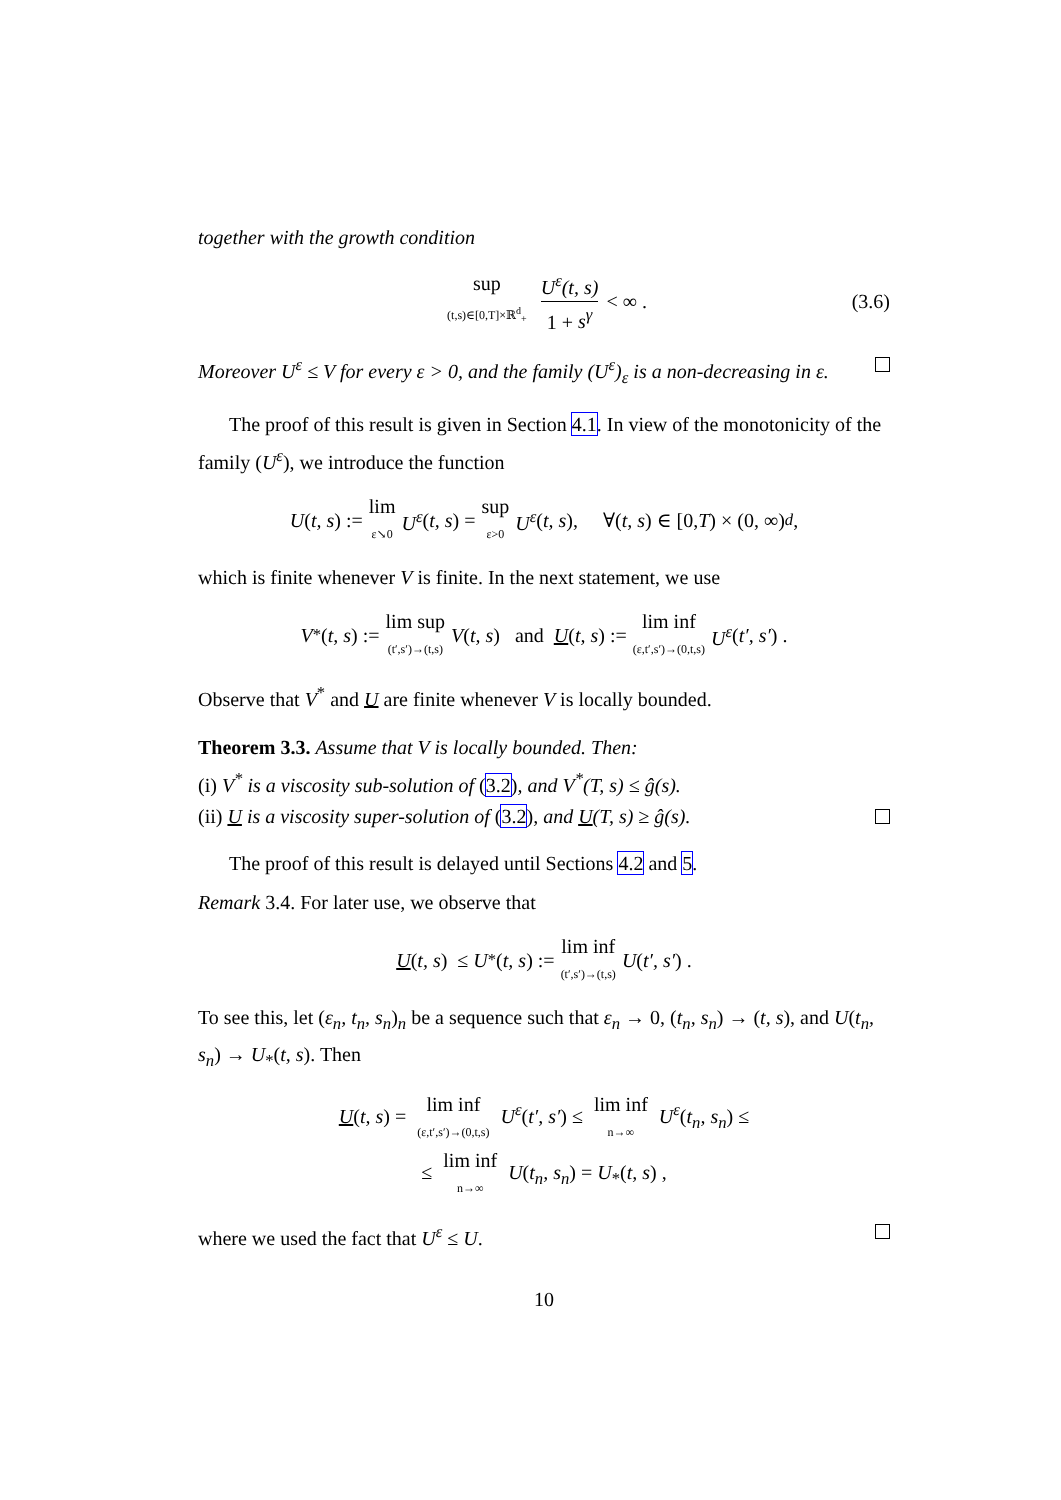together with the growth condition
sup (t,s)∈[0,T]×ℝ<sup>d</sup><sub>+</sub> U<sup>ε</sup>(t, s) 1 + s<sup>γ</sup> < ∞ . (3.6)
Moreover U<sup>ε</sup> ≤ V for every ε > 0, and the family (U<sup>ε</sup>)<sub>ε</sub> is a non-decreasing in ε.
The proof of this result is given in Section 4.1. In view of the monotonicity of the family (U<sup>ε</sup>), we introduce the function
U (t, s) := lim ε↘0 U<sup>ε</sup> (t, s) = sup ε>0 U<sup>ε</sup> (t, s), ∀(t, s) ∈ [0, T) × (0, ∞)<sup>d</sup> ,
which is finite whenever V is finite. In the next statement, we use
V<sup>*</sup>(t, s) := lim sup (t′,s′)→(t,s) V (t, s) and U (t, s) := lim inf (ε,t′,s′)→(0,t,s) U<sup>ε</sup> (t′, s′) .
Observe that V<sup>*</sup> and U are finite whenever V is locally bounded.
Theorem 3.3. Assume that V is locally bounded. Then:
(i) V<sup>*</sup> is a viscosity sub-solution of (3.2), and V<sup>*</sup>(T, s) ≤ ĝ(s).
(ii) U is a viscosity super-solution of (3.2), and U(T, s) ≥ ĝ(s).
The proof of this result is delayed until Sections 4.2 and 5.
Remark 3.4. For later use, we observe that
U (t, s) ≤ U<sub>*</sub>(t, s) := lim inf (t′,s′)→(t,s) U (t′, s′) .
To see this, let (ε<sub>n</sub>, t<sub>n</sub>, s<sub>n</sub>)<sub>n</sub> be a sequence such that ε<sub>n</sub> → 0, (t<sub>n</sub>, s<sub>n</sub>) → (t, s), and U(t<sub>n</sub>, s<sub>n</sub>) → U<sub>*</sub>(t, s). Then
U(t, s) = lim inf (ε,t′,s′)→(0,t,s) U<sup>ε</sup>(t′, s′) ≤ lim inf n→∞ U<sup>ε</sup>(t<sub>n</sub>, s<sub>n</sub>) ≤
≤ lim inf n→∞ U(t<sub>n</sub>, s<sub>n</sub>) = U<sub>*</sub>(t, s) ,
where we used the fact that U<sup>ε</sup> ≤ U.
10